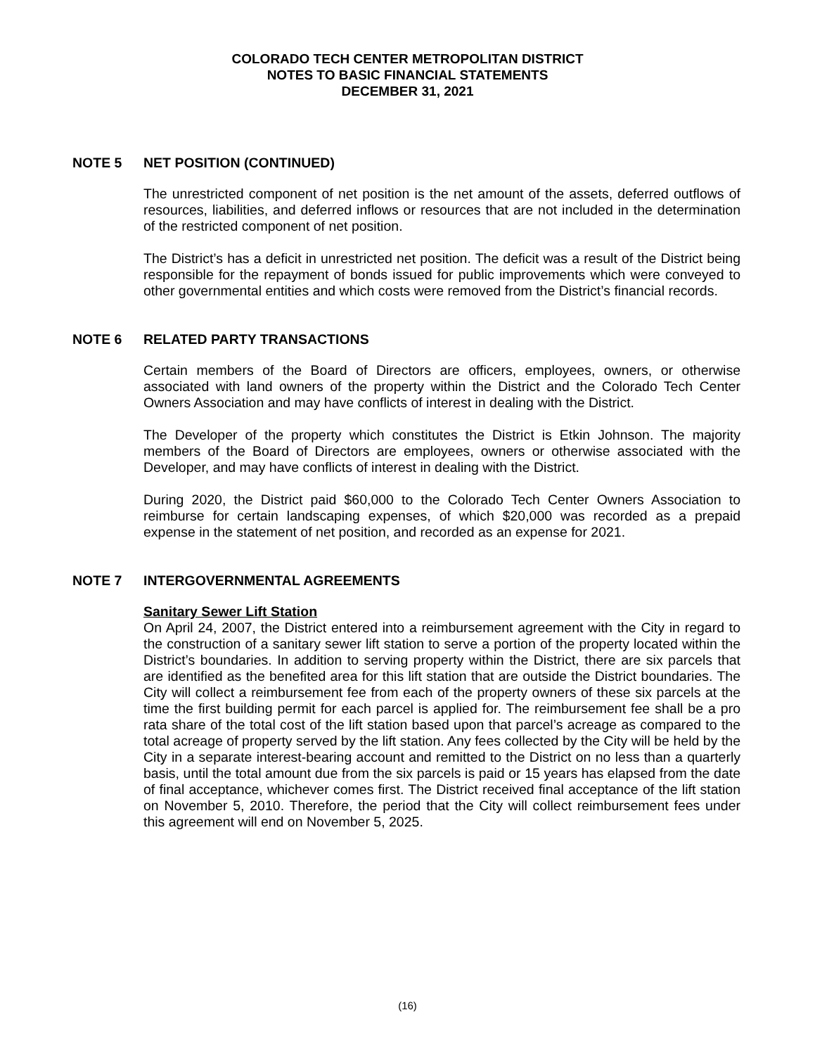COLORADO TECH CENTER METROPOLITAN DISTRICT
NOTES TO BASIC FINANCIAL STATEMENTS
DECEMBER 31, 2021
NOTE 5 NET POSITION (CONTINUED)
The unrestricted component of net position is the net amount of the assets, deferred outflows of resources, liabilities, and deferred inflows or resources that are not included in the determination of the restricted component of net position.
The District’s has a deficit in unrestricted net position. The deficit was a result of the District being responsible for the repayment of bonds issued for public improvements which were conveyed to other governmental entities and which costs were removed from the District’s financial records.
NOTE 6 RELATED PARTY TRANSACTIONS
Certain members of the Board of Directors are officers, employees, owners, or otherwise associated with land owners of the property within the District and the Colorado Tech Center Owners Association and may have conflicts of interest in dealing with the District.
The Developer of the property which constitutes the District is Etkin Johnson. The majority members of the Board of Directors are employees, owners or otherwise associated with the Developer, and may have conflicts of interest in dealing with the District.
During 2020, the District paid $60,000 to the Colorado Tech Center Owners Association to reimburse for certain landscaping expenses, of which $20,000 was recorded as a prepaid expense in the statement of net position, and recorded as an expense for 2021.
NOTE 7 INTERGOVERNMENTAL AGREEMENTS
Sanitary Sewer Lift Station
On April 24, 2007, the District entered into a reimbursement agreement with the City in regard to the construction of a sanitary sewer lift station to serve a portion of the property located within the District’s boundaries. In addition to serving property within the District, there are six parcels that are identified as the benefited area for this lift station that are outside the District boundaries. The City will collect a reimbursement fee from each of the property owners of these six parcels at the time the first building permit for each parcel is applied for. The reimbursement fee shall be a pro rata share of the total cost of the lift station based upon that parcel’s acreage as compared to the total acreage of property served by the lift station. Any fees collected by the City will be held by the City in a separate interest-bearing account and remitted to the District on no less than a quarterly basis, until the total amount due from the six parcels is paid or 15 years has elapsed from the date of final acceptance, whichever comes first. The District received final acceptance of the lift station on November 5, 2010. Therefore, the period that the City will collect reimbursement fees under this agreement will end on November 5, 2025.
(16)